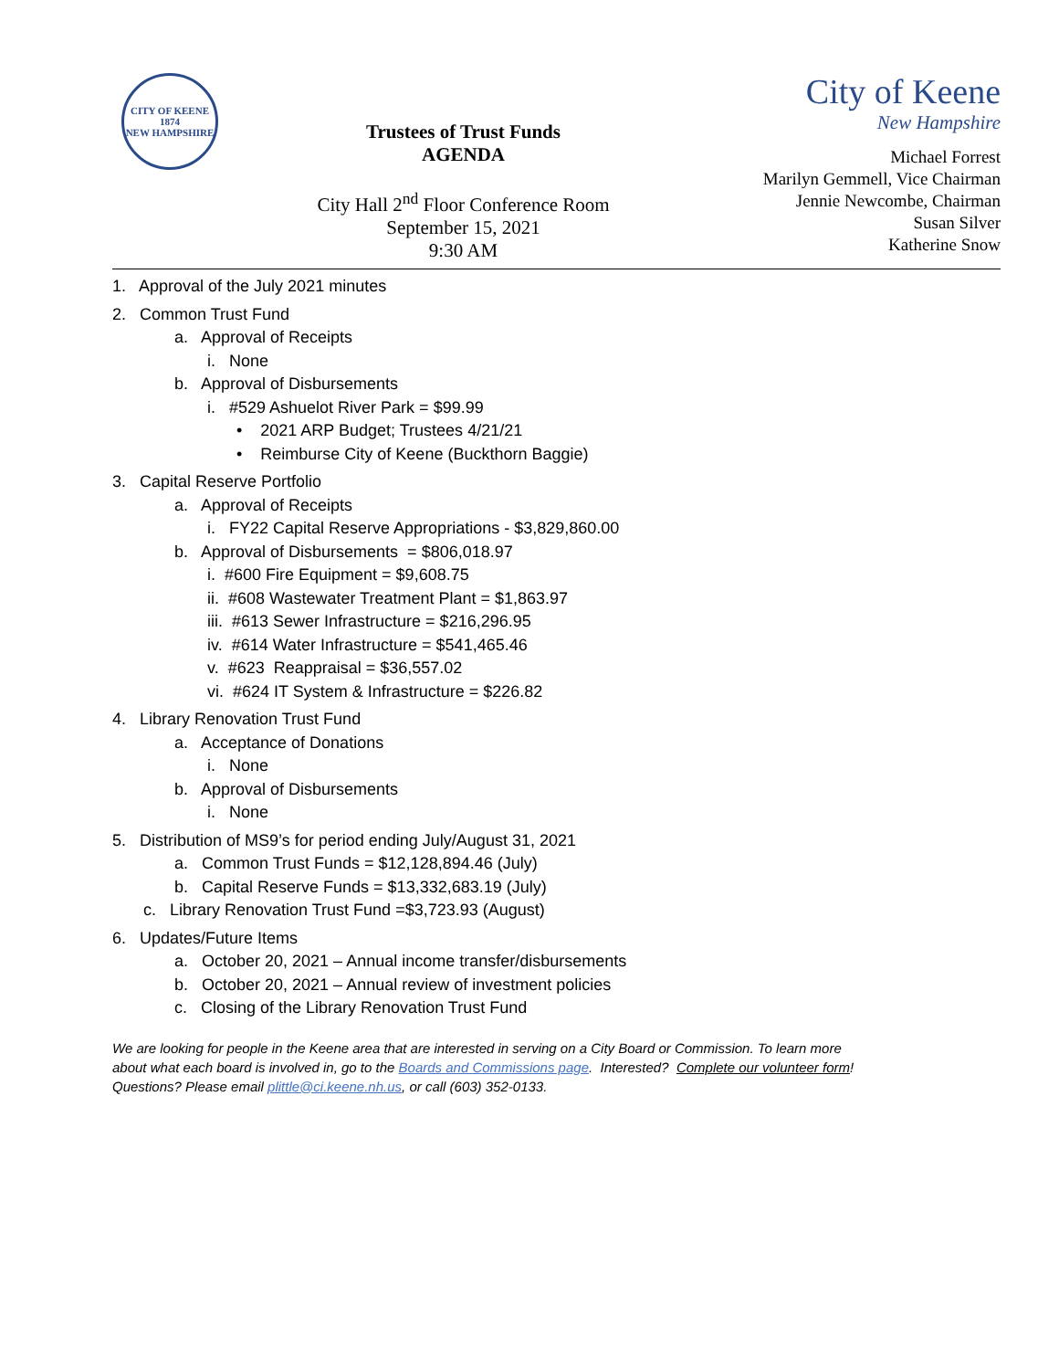CITY OF KEENE
1874
NEW HAMPSHIRE
Trustees of Trust Funds
AGENDA
City Hall 2<sup>nd</sup> Floor Conference Room
September 15, 2021
9:30 AM
City of Keene
New Hampshire
Michael Forrest
Marilyn Gemmell, Vice Chairman
Jennie Newcombe, Chairman
Susan Silver
Katherine Snow
1. Approval of the July 2021 minutes
2. Common Trust Fund
a. Approval of Receipts
i. None
b. Approval of Disbursements
i. #529 Ashuelot River Park = $99.99
• 2021 ARP Budget; Trustees 4/21/21
• Reimburse City of Keene (Buckthorn Baggie)
3. Capital Reserve Portfolio
a. Approval of Receipts
i. FY22 Capital Reserve Appropriations - $3,829,860.00
b. Approval of Disbursements = $806,018.97
i. #600 Fire Equipment = $9,608.75
ii. #608 Wastewater Treatment Plant = $1,863.97
iii. #613 Sewer Infrastructure = $216,296.95
iv. #614 Water Infrastructure = $541,465.46
v. #623 Reappraisal = $36,557.02
vi. #624 IT System & Infrastructure = $226.82
4. Library Renovation Trust Fund
a. Acceptance of Donations
i. None
b. Approval of Disbursements
i. None
5. Distribution of MS9’s for period ending July/August 31, 2021
a. Common Trust Funds = $12,128,894.46 (July)
b. Capital Reserve Funds = $13,332,683.19 (July)
c. Library Renovation Trust Fund =$3,723.93 (August)
6. Updates/Future Items
a. October 20, 2021 – Annual income transfer/disbursements
b. October 20, 2021 – Annual review of investment policies
c. Closing of the Library Renovation Trust Fund
We are looking for people in the Keene area that are interested in serving on a City Board or Commission. To learn more about what each board is involved in, go to the Boards and Commissions page. Interested? Complete our volunteer form! Questions? Please email plittle@ci.keene.nh.us, or call (603) 352-0133.